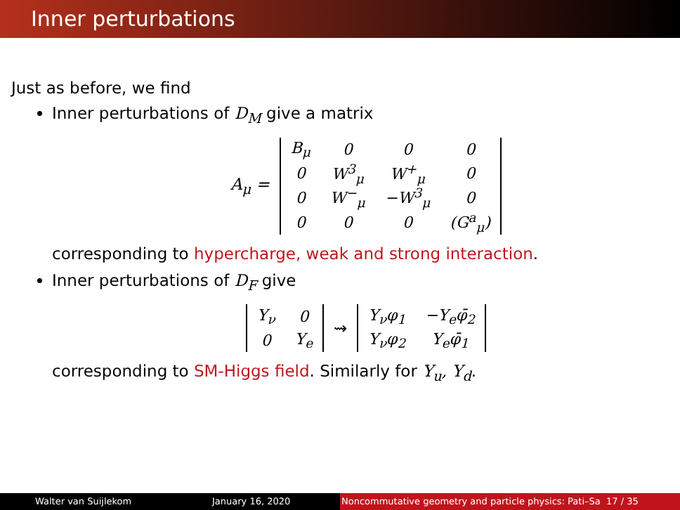Inner perturbations
Just as before, we find
Inner perturbations of D<sub>M</sub> give a matrix
A<sub>μ</sub> =
| B<sub>μ</sub> | 0 | 0 | 0 |
| 0 | W<sup>3</sup><sub>μ</sub> | W<sup>+</sup><sub>μ</sub> | 0 |
| 0 | W<sup>−</sup><sub>μ</sub> | −W<sup>3</sup><sub>μ</sub> | 0 |
| 0 | 0 | 0 | (G<sup>a</sup><sub>μ</sub>) |
corresponding to hypercharge, weak and strong interaction.
Inner perturbations of D<sub>F</sub> give
| Y<sub>ν</sub> | 0 |
| 0 | Y<sub>e</sub> |
⇝
| Y<sub>ν</sub>φ<sub>1</sub> | −Y<sub>e</sub>φ̄<sub>2</sub> |
| Y<sub>ν</sub>φ<sub>2</sub> | Y<sub>e</sub>φ̄<sub>1</sub> |
corresponding to SM-Higgs field. Similarly for Y<sub>u</sub>, Y<sub>d</sub>.
Walter van Suijlekom January 16, 2020 Noncommutative geometry and particle physics: Pati–Sa 17 / 35